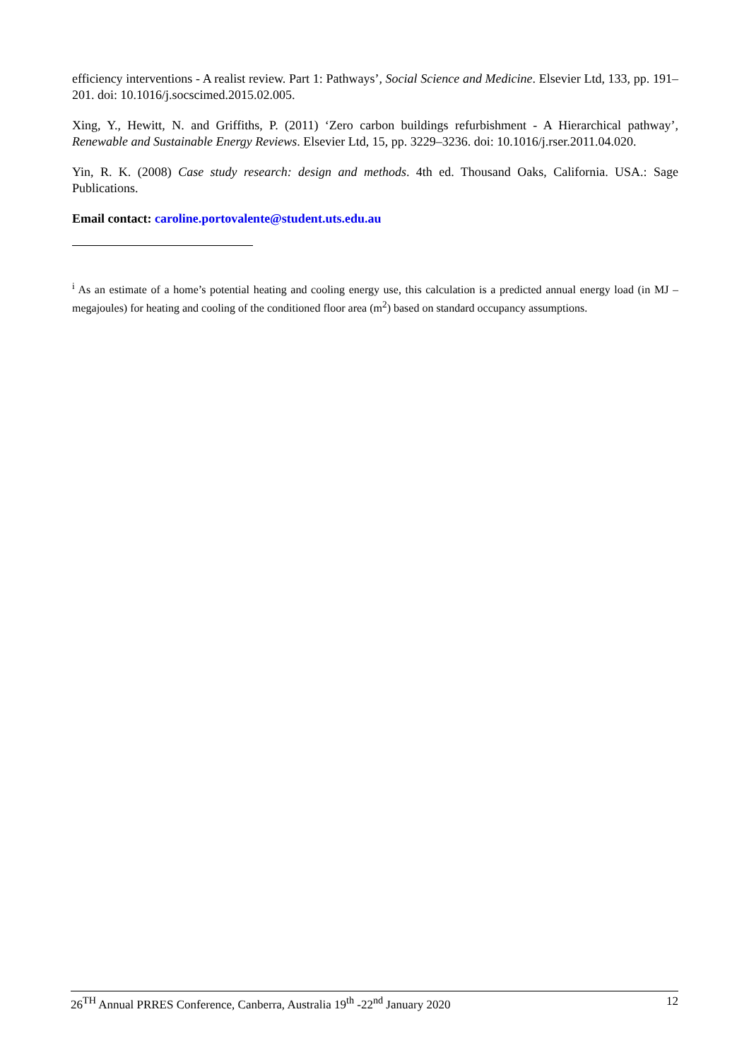efficiency interventions - A realist review. Part 1: Pathways’, Social Science and Medicine. Elsevier Ltd, 133, pp. 191–201. doi: 10.1016/j.socscimed.2015.02.005.
Xing, Y., Hewitt, N. and Griffiths, P. (2011) ‘Zero carbon buildings refurbishment - A Hierarchical pathway’, Renewable and Sustainable Energy Reviews. Elsevier Ltd, 15, pp. 3229–3236. doi: 10.1016/j.rser.2011.04.020.
Yin, R. K. (2008) Case study research: design and methods. 4th ed. Thousand Oaks, California. USA.: Sage Publications.
Email contact: caroline.portovalente@student.uts.edu.au
<sup>i</sup> As an estimate of a home’s potential heating and cooling energy use, this calculation is a predicted annual energy load (in MJ – megajoules) for heating and cooling of the conditioned floor area (m<sup>2</sup>) based on standard occupancy assumptions.
26<sup>TH</sup> Annual PRRES Conference, Canberra, Australia 19<sup>th</sup> -22<sup>nd</sup> January 2020 12